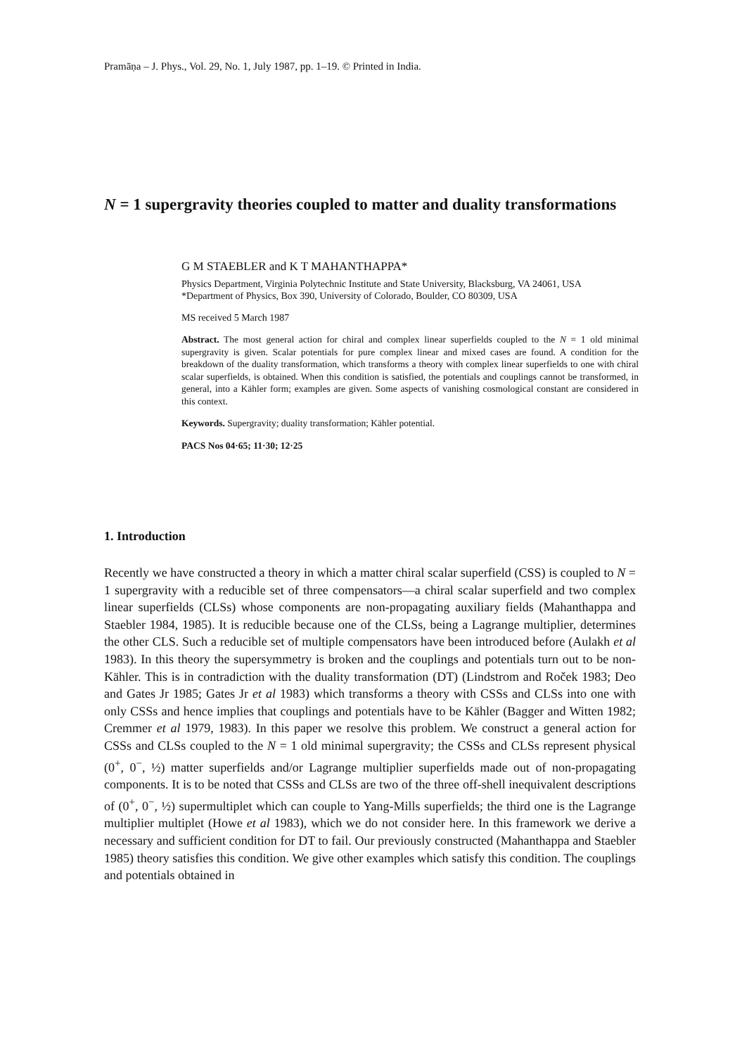Pramāṇa – J. Phys., Vol. 29, No. 1, July 1987, pp. 1–19. © Printed in India.
N = 1 supergravity theories coupled to matter and duality transformations
G M STAEBLER and K T MAHANTHAPPA*
Physics Department, Virginia Polytechnic Institute and State University, Blacksburg, VA 24061, USA
*Department of Physics, Box 390, University of Colorado, Boulder, CO 80309, USA
MS received 5 March 1987
Abstract. The most general action for chiral and complex linear superfields coupled to the N = 1 old minimal supergravity is given. Scalar potentials for pure complex linear and mixed cases are found. A condition for the breakdown of the duality transformation, which transforms a theory with complex linear superfields to one with chiral scalar superfields, is obtained. When this condition is satisfied, the potentials and couplings cannot be transformed, in general, into a Kähler form; examples are given. Some aspects of vanishing cosmological constant are considered in this context.
Keywords. Supergravity; duality transformation; Kähler potential.
PACS Nos 04·65; 11·30; 12·25
1. Introduction
Recently we have constructed a theory in which a matter chiral scalar superfield (CSS) is coupled to N = 1 supergravity with a reducible set of three compensators—a chiral scalar superfield and two complex linear superfields (CLSs) whose components are non-propagating auxiliary fields (Mahanthappa and Staebler 1984, 1985). It is reducible because one of the CLSs, being a Lagrange multiplier, determines the other CLS. Such a reducible set of multiple compensators have been introduced before (Aulakh et al 1983). In this theory the supersymmetry is broken and the couplings and potentials turn out to be non-Kähler. This is in contradiction with the duality transformation (DT) (Lindstrom and Roček 1983; Deo and Gates Jr 1985; Gates Jr et al 1983) which transforms a theory with CSSs and CLSs into one with only CSSs and hence implies that couplings and potentials have to be Kähler (Bagger and Witten 1982; Cremmer et al 1979, 1983). In this paper we resolve this problem. We construct a general action for CSSs and CLSs coupled to the N = 1 old minimal supergravity; the CSSs and CLSs represent physical (0<sup>+</sup>, 0<sup>−</sup>, ½) matter superfields and/or Lagrange multiplier superfields made out of non-propagating components. It is to be noted that CSSs and CLSs are two of the three off-shell inequivalent descriptions of (0<sup>+</sup>, 0<sup>−</sup>, ½) supermultiplet which can couple to Yang-Mills superfields; the third one is the Lagrange multiplier multiplet (Howe et al 1983), which we do not consider here. In this framework we derive a necessary and sufficient condition for DT to fail. Our previously constructed (Mahanthappa and Staebler 1985) theory satisfies this condition. We give other examples which satisfy this condition. The couplings and potentials obtained in